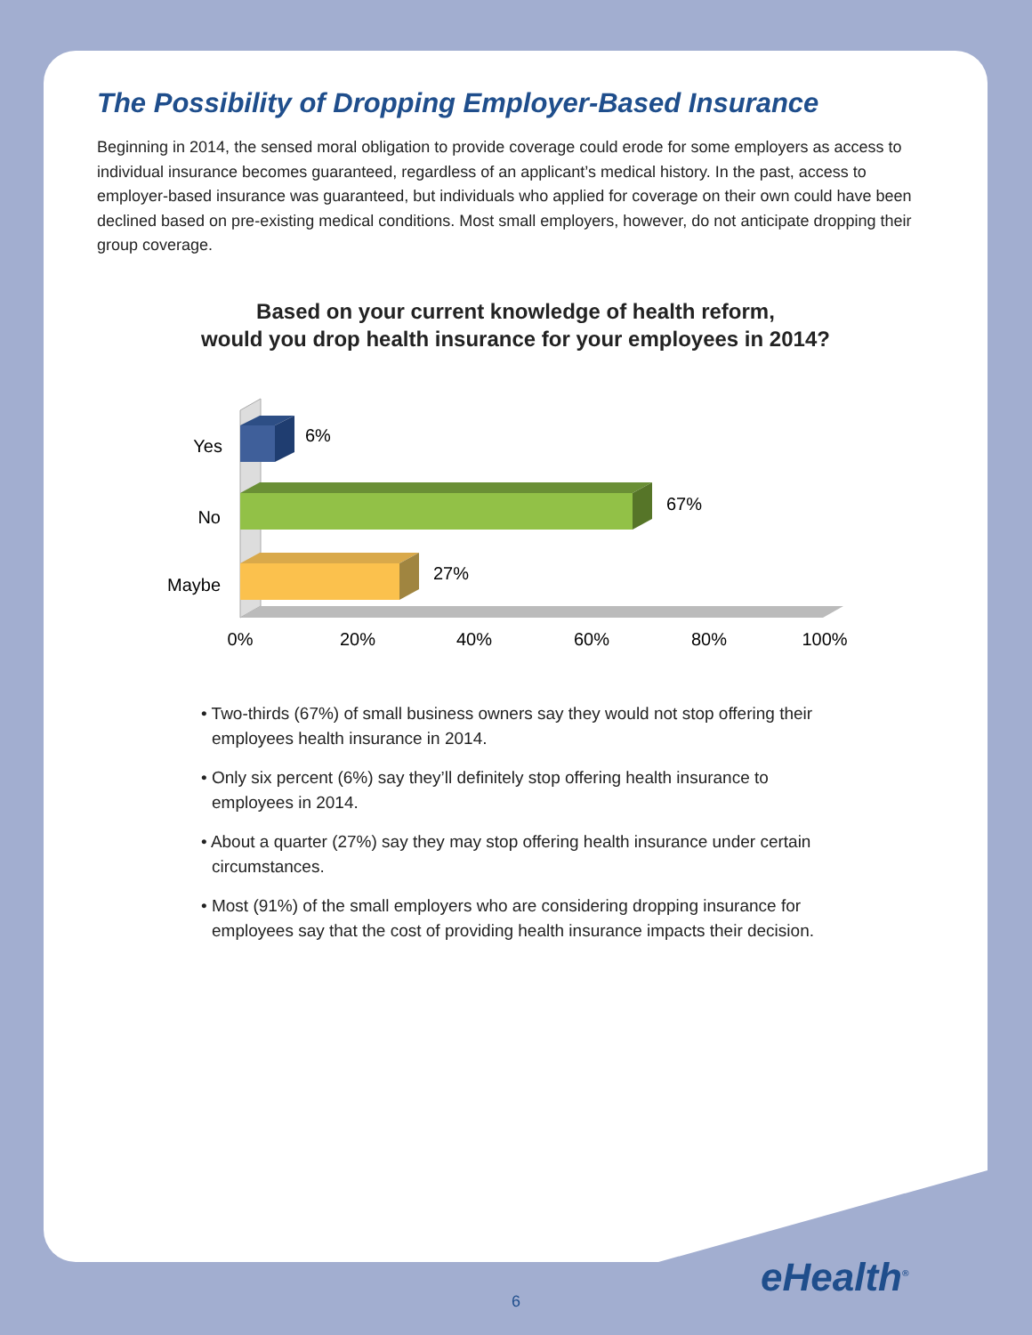The Possibility of Dropping Employer-Based Insurance
Beginning in 2014, the sensed moral obligation to provide coverage could erode for some employers as access to individual insurance becomes guaranteed, regardless of an applicant’s medical history. In the past, access to employer-based insurance was guaranteed, but individuals who applied for coverage on their own could have been declined based on pre-existing medical conditions. Most small employers, however, do not anticipate dropping their group coverage.
Based on your current knowledge of health reform,
would you drop health insurance for your employees in 2014?
Yes
6%
No
67%
Maybe
27%
0%
20%
40%
60%
80%
100%
• Two-thirds (67%) of small business owners say they would not stop offering their employees health insurance in 2014.
• Only six percent (6%) say they’ll definitely stop offering health insurance to employees in 2014.
• About a quarter (27%) say they may stop offering health insurance under certain circumstances.
• Most (91%) of the small employers who are considering dropping insurance for employees say that the cost of providing health insurance impacts their decision.
eHealth<sup>®</sup>
6